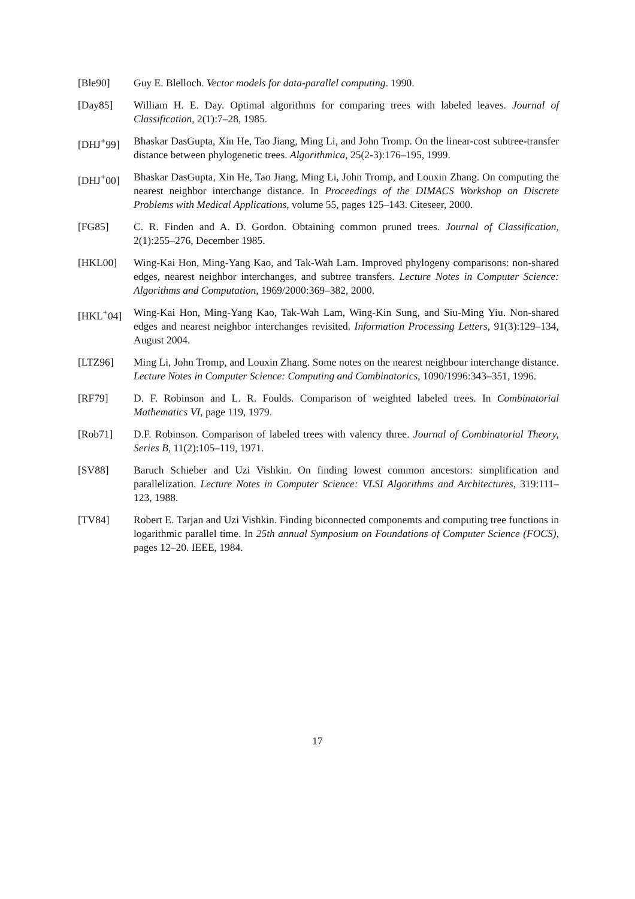[Ble90] Guy E. Blelloch. Vector models for data-parallel computing. 1990.
[Day85] William H. E. Day. Optimal algorithms for comparing trees with labeled leaves. Journal of Classification, 2(1):7–28, 1985.
[DHJ<sup>+</sup>99] Bhaskar DasGupta, Xin He, Tao Jiang, Ming Li, and John Tromp. On the linear-cost subtree-transfer distance between phylogenetic trees. Algorithmica, 25(2-3):176–195, 1999.
[DHJ<sup>+</sup>00] Bhaskar DasGupta, Xin He, Tao Jiang, Ming Li, John Tromp, and Louxin Zhang. On computing the nearest neighbor interchange distance. In Proceedings of the DIMACS Workshop on Discrete Problems with Medical Applications, volume 55, pages 125–143. Citeseer, 2000.
[FG85] C. R. Finden and A. D. Gordon. Obtaining common pruned trees. Journal of Classification, 2(1):255–276, December 1985.
[HKL00] Wing-Kai Hon, Ming-Yang Kao, and Tak-Wah Lam. Improved phylogeny comparisons: non-shared edges, nearest neighbor interchanges, and subtree transfers. Lecture Notes in Computer Science: Algorithms and Computation, 1969/2000:369–382, 2000.
[HKL<sup>+</sup>04] Wing-Kai Hon, Ming-Yang Kao, Tak-Wah Lam, Wing-Kin Sung, and Siu-Ming Yiu. Non-shared edges and nearest neighbor interchanges revisited. Information Processing Letters, 91(3):129–134, August 2004.
[LTZ96] Ming Li, John Tromp, and Louxin Zhang. Some notes on the nearest neighbour interchange distance. Lecture Notes in Computer Science: Computing and Combinatorics, 1090/1996:343–351, 1996.
[RF79] D. F. Robinson and L. R. Foulds. Comparison of weighted labeled trees. In Combinatorial Mathematics VI, page 119, 1979.
[Rob71] D.F. Robinson. Comparison of labeled trees with valency three. Journal of Combinatorial Theory, Series B, 11(2):105–119, 1971.
[SV88] Baruch Schieber and Uzi Vishkin. On finding lowest common ancestors: simplification and parallelization. Lecture Notes in Computer Science: VLSI Algorithms and Architectures, 319:111–123, 1988.
[TV84] Robert E. Tarjan and Uzi Vishkin. Finding biconnected componemts and computing tree functions in logarithmic parallel time. In 25th annual Symposium on Foundations of Computer Science (FOCS), pages 12–20. IEEE, 1984.
17